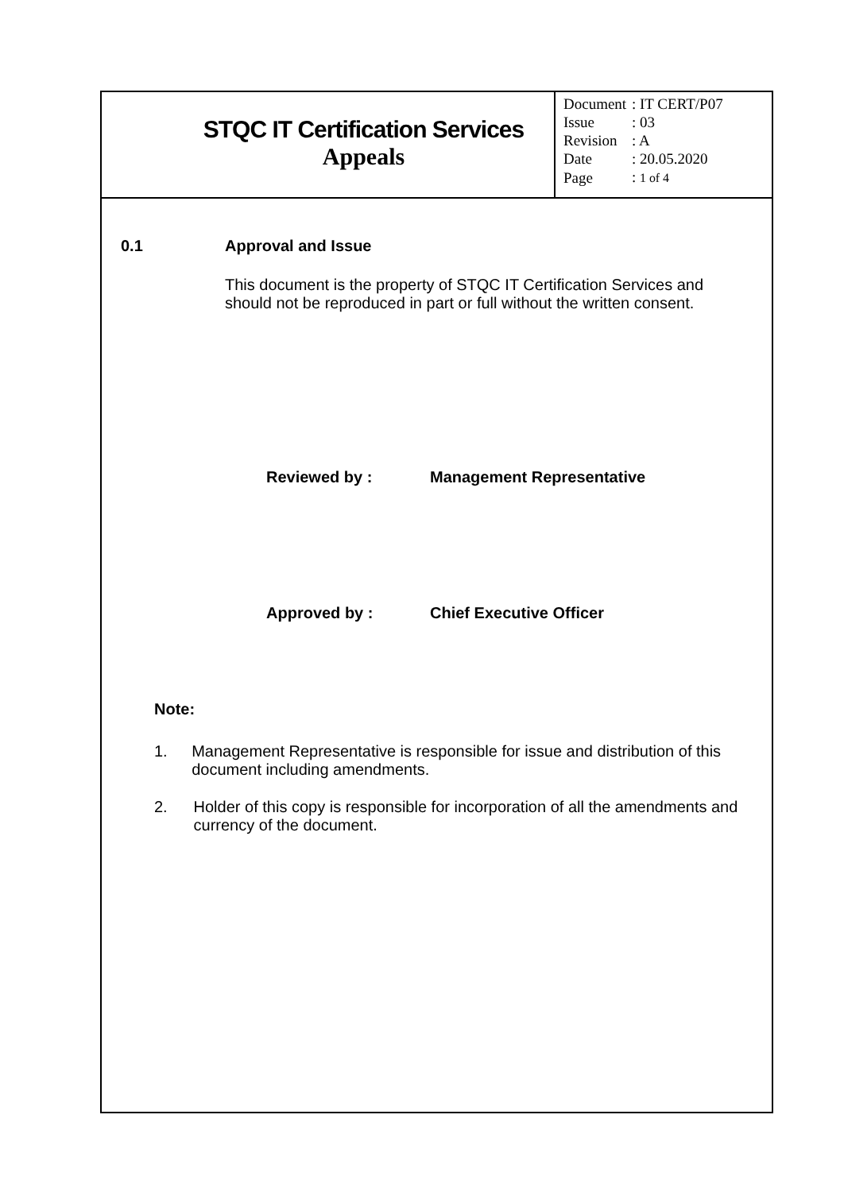STQC IT Certification Services
Appeals
| Document | : IT CERT/P07 |
| Issue | : 03 |
| Revision | : A |
| Date | : 20.05.2020 |
| Page | : 1 of 4 |
0.1 Approval and Issue
This document is the property of STQC IT Certification Services and should not be reproduced in part or full without the written consent.
Reviewed by : Management Representative
Approved by : Chief Executive Officer
Note:
1. Management Representative is responsible for issue and distribution of this document including amendments.
2. Holder of this copy is responsible for incorporation of all the amendments and currency of the document.